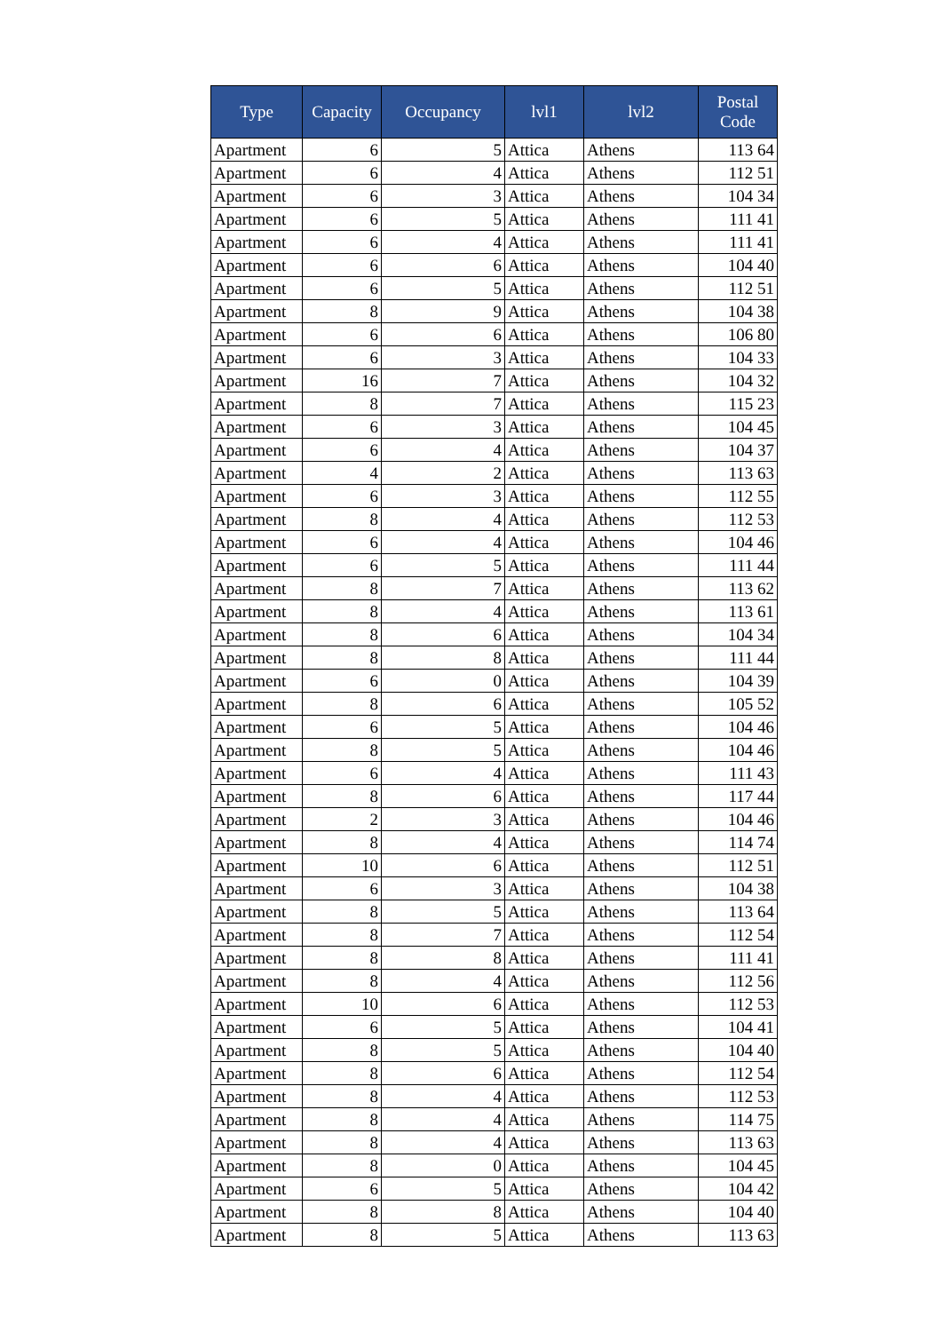| Type | Capacity | Occupancy | lvl1 | lvl2 | Postal Code |
| --- | --- | --- | --- | --- | --- |
| Apartment | 6 | 5 | Attica | Athens | 113 64 |
| Apartment | 6 | 4 | Attica | Athens | 112 51 |
| Apartment | 6 | 3 | Attica | Athens | 104 34 |
| Apartment | 6 | 5 | Attica | Athens | 111 41 |
| Apartment | 6 | 4 | Attica | Athens | 111 41 |
| Apartment | 6 | 6 | Attica | Athens | 104 40 |
| Apartment | 6 | 5 | Attica | Athens | 112 51 |
| Apartment | 8 | 9 | Attica | Athens | 104 38 |
| Apartment | 6 | 6 | Attica | Athens | 106 80 |
| Apartment | 6 | 3 | Attica | Athens | 104 33 |
| Apartment | 16 | 7 | Attica | Athens | 104 32 |
| Apartment | 8 | 7 | Attica | Athens | 115 23 |
| Apartment | 6 | 3 | Attica | Athens | 104 45 |
| Apartment | 6 | 4 | Attica | Athens | 104 37 |
| Apartment | 4 | 2 | Attica | Athens | 113 63 |
| Apartment | 6 | 3 | Attica | Athens | 112 55 |
| Apartment | 8 | 4 | Attica | Athens | 112 53 |
| Apartment | 6 | 4 | Attica | Athens | 104 46 |
| Apartment | 6 | 5 | Attica | Athens | 111 44 |
| Apartment | 8 | 7 | Attica | Athens | 113 62 |
| Apartment | 8 | 4 | Attica | Athens | 113 61 |
| Apartment | 8 | 6 | Attica | Athens | 104 34 |
| Apartment | 8 | 8 | Attica | Athens | 111 44 |
| Apartment | 6 | 0 | Attica | Athens | 104 39 |
| Apartment | 8 | 6 | Attica | Athens | 105 52 |
| Apartment | 6 | 5 | Attica | Athens | 104 46 |
| Apartment | 8 | 5 | Attica | Athens | 104 46 |
| Apartment | 6 | 4 | Attica | Athens | 111 43 |
| Apartment | 8 | 6 | Attica | Athens | 117 44 |
| Apartment | 2 | 3 | Attica | Athens | 104 46 |
| Apartment | 8 | 4 | Attica | Athens | 114 74 |
| Apartment | 10 | 6 | Attica | Athens | 112 51 |
| Apartment | 6 | 3 | Attica | Athens | 104 38 |
| Apartment | 8 | 5 | Attica | Athens | 113 64 |
| Apartment | 8 | 7 | Attica | Athens | 112 54 |
| Apartment | 8 | 8 | Attica | Athens | 111 41 |
| Apartment | 8 | 4 | Attica | Athens | 112 56 |
| Apartment | 10 | 6 | Attica | Athens | 112 53 |
| Apartment | 6 | 5 | Attica | Athens | 104 41 |
| Apartment | 8 | 5 | Attica | Athens | 104 40 |
| Apartment | 8 | 6 | Attica | Athens | 112 54 |
| Apartment | 8 | 4 | Attica | Athens | 112 53 |
| Apartment | 8 | 4 | Attica | Athens | 114 75 |
| Apartment | 8 | 4 | Attica | Athens | 113 63 |
| Apartment | 8 | 0 | Attica | Athens | 104 45 |
| Apartment | 6 | 5 | Attica | Athens | 104 42 |
| Apartment | 8 | 8 | Attica | Athens | 104 40 |
| Apartment | 8 | 5 | Attica | Athens | 113 63 |